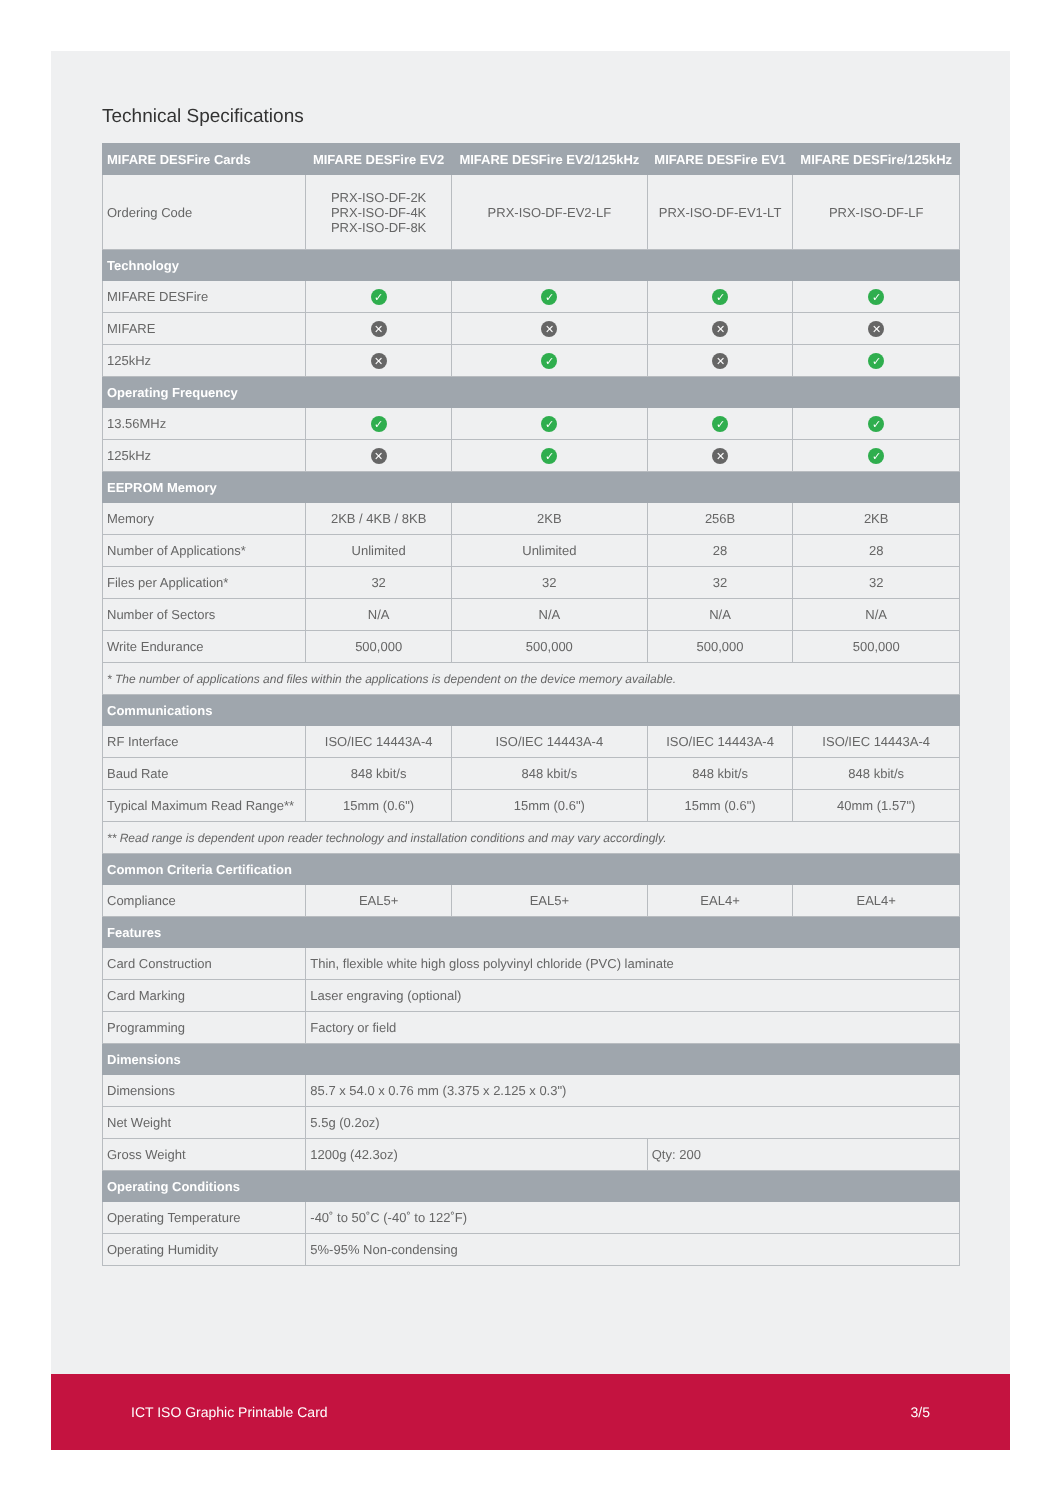Technical Specifications
| MIFARE DESFire Cards | MIFARE DESFire EV2 | MIFARE DESFire EV2/125kHz | MIFARE DESFire EV1 | MIFARE DESFire/125kHz |
| --- | --- | --- | --- | --- |
| Ordering Code | PRX-ISO-DF-2K PRX-ISO-DF-4K PRX-ISO-DF-8K | PRX-ISO-DF-EV2-LF | PRX-ISO-DF-EV1-LT | PRX-ISO-DF-LF |
| Technology | | | | |
| MIFARE DESFire | ✓ | ✓ | ✓ | ✓ |
| MIFARE | ✕ | ✕ | ✕ | ✕ |
| 125kHz | ✕ | ✓ | ✕ | ✓ |
| Operating Frequency | | | | |
| 13.56MHz | ✓ | ✓ | ✓ | ✓ |
| 125kHz | ✕ | ✓ | ✕ | ✓ |
| EEPROM Memory | | | | |
| Memory | 2KB / 4KB / 8KB | 2KB | 256B | 2KB |
| Number of Applications* | Unlimited | Unlimited | 28 | 28 |
| Files per Application* | 32 | 32 | 32 | 32 |
| Number of Sectors | N/A | N/A | N/A | N/A |
| Write Endurance | 500,000 | 500,000 | 500,000 | 500,000 |
| * The number of applications and files within the applications is dependent on the device memory available. | | | | |
| Communications | | | | |
| RF Interface | ISO/IEC 14443A-4 | ISO/IEC 14443A-4 | ISO/IEC 14443A-4 | ISO/IEC 14443A-4 |
| Baud Rate | 848 kbit/s | 848 kbit/s | 848 kbit/s | 848 kbit/s |
| Typical Maximum Read Range** | 15mm (0.6") | 15mm (0.6") | 15mm (0.6") | 40mm (1.57") |
| ** Read range is dependent upon reader technology and installation conditions and may vary accordingly. | | | | |
| Common Criteria Certification | | | | |
| Compliance | EAL5+ | EAL5+ | EAL4+ | EAL4+ |
| Features | | | | |
| Card Construction | Thin, flexible white high gloss polyvinyl chloride (PVC) laminate | | | |
| Card Marking | Laser engraving (optional) | | | |
| Programming | Factory or field | | | |
| Dimensions | | | | |
| Dimensions | 85.7 x 54.0 x 0.76 mm (3.375 x 2.125 x 0.3") | | | |
| Net Weight | 5.5g (0.2oz) | | | |
| Gross Weight | 1200g (42.3oz) | | Qty: 200 | |
| Operating Conditions | | | | |
| Operating Temperature | -40˚ to 50˚C (-40˚ to 122˚F) | | | |
| Operating Humidity | 5%-95% Non-condensing | | | |
ICT ISO Graphic Printable Card 3/5